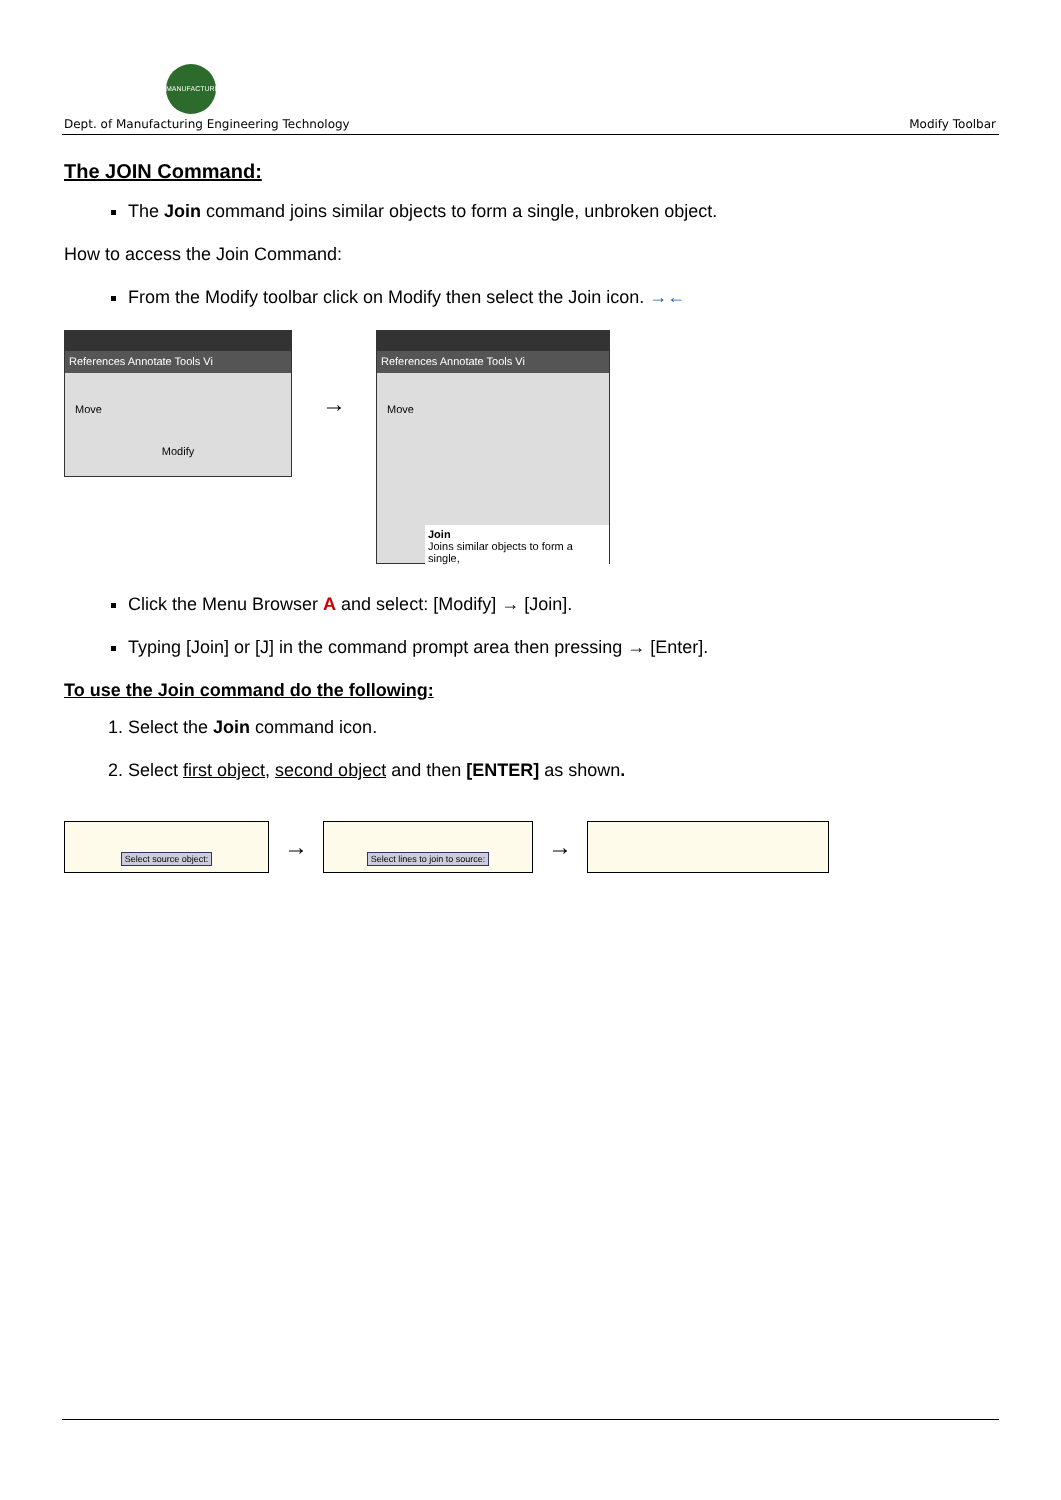MANUFACTURING
Dept. of Manufacturing Engineering Technology Modify Toolbar
The JOIN Command:
The Join command joins similar objects to form a single, unbroken object.
How to access the Join Command:
From the Modify toolbar click on Modify then select the Join icon. →←
References Annotate Tools Vi
Move
Modify
→
References Annotate Tools Vi
Move
Join
Joins similar objects to form a single,
Click the Menu Browser A and select: [Modify] → [Join].
Typing [Join] or [J] in the command prompt area then pressing → [Enter].
To use the Join command do the following:
1. Select the Join command icon.
2. Select first object, second object and then [ENTER] as shown.
Select source object:
→
Select lines to join to source:
→